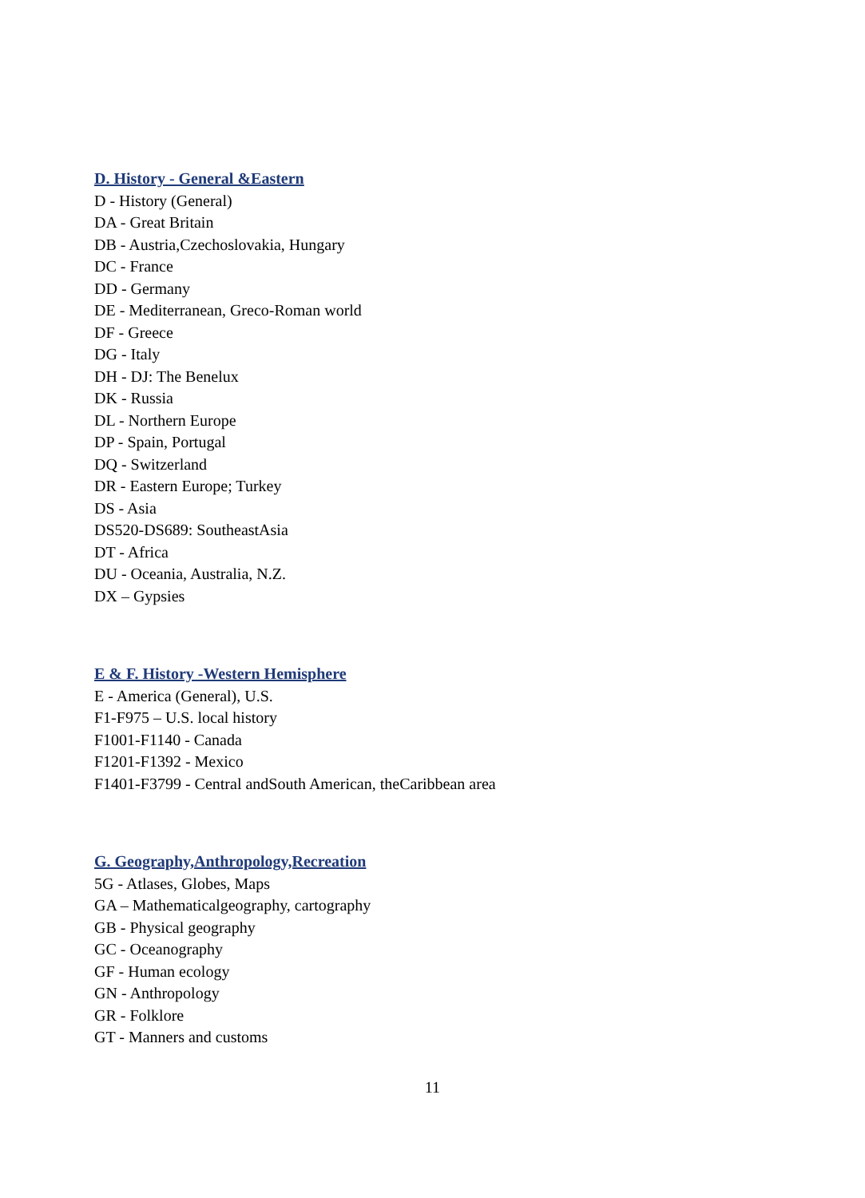D. History - General &Eastern
D - History (General)
DA - Great Britain
DB - Austria,Czechoslovakia, Hungary
DC - France
DD - Germany
DE - Mediterranean, Greco-Roman world
DF - Greece
DG - Italy
DH - DJ: The Benelux
DK - Russia
DL - Northern Europe
DP - Spain, Portugal
DQ - Switzerland
DR - Eastern Europe; Turkey
DS - Asia
DS520-DS689: SoutheastAsia
DT - Africa
DU - Oceania, Australia, N.Z.
DX – Gypsies
E & F. History -Western Hemisphere
E - America (General), U.S.
F1-F975 – U.S. local history
F1001-F1140 - Canada
F1201-F1392 - Mexico
F1401-F3799 - Central andSouth American, theCaribbean area
G. Geography,Anthropology,Recreation
5G - Atlases, Globes, Maps
GA – Mathematicalgeography, cartography
GB - Physical geography
GC - Oceanography
GF - Human ecology
GN - Anthropology
GR - Folklore
GT - Manners and customs
11